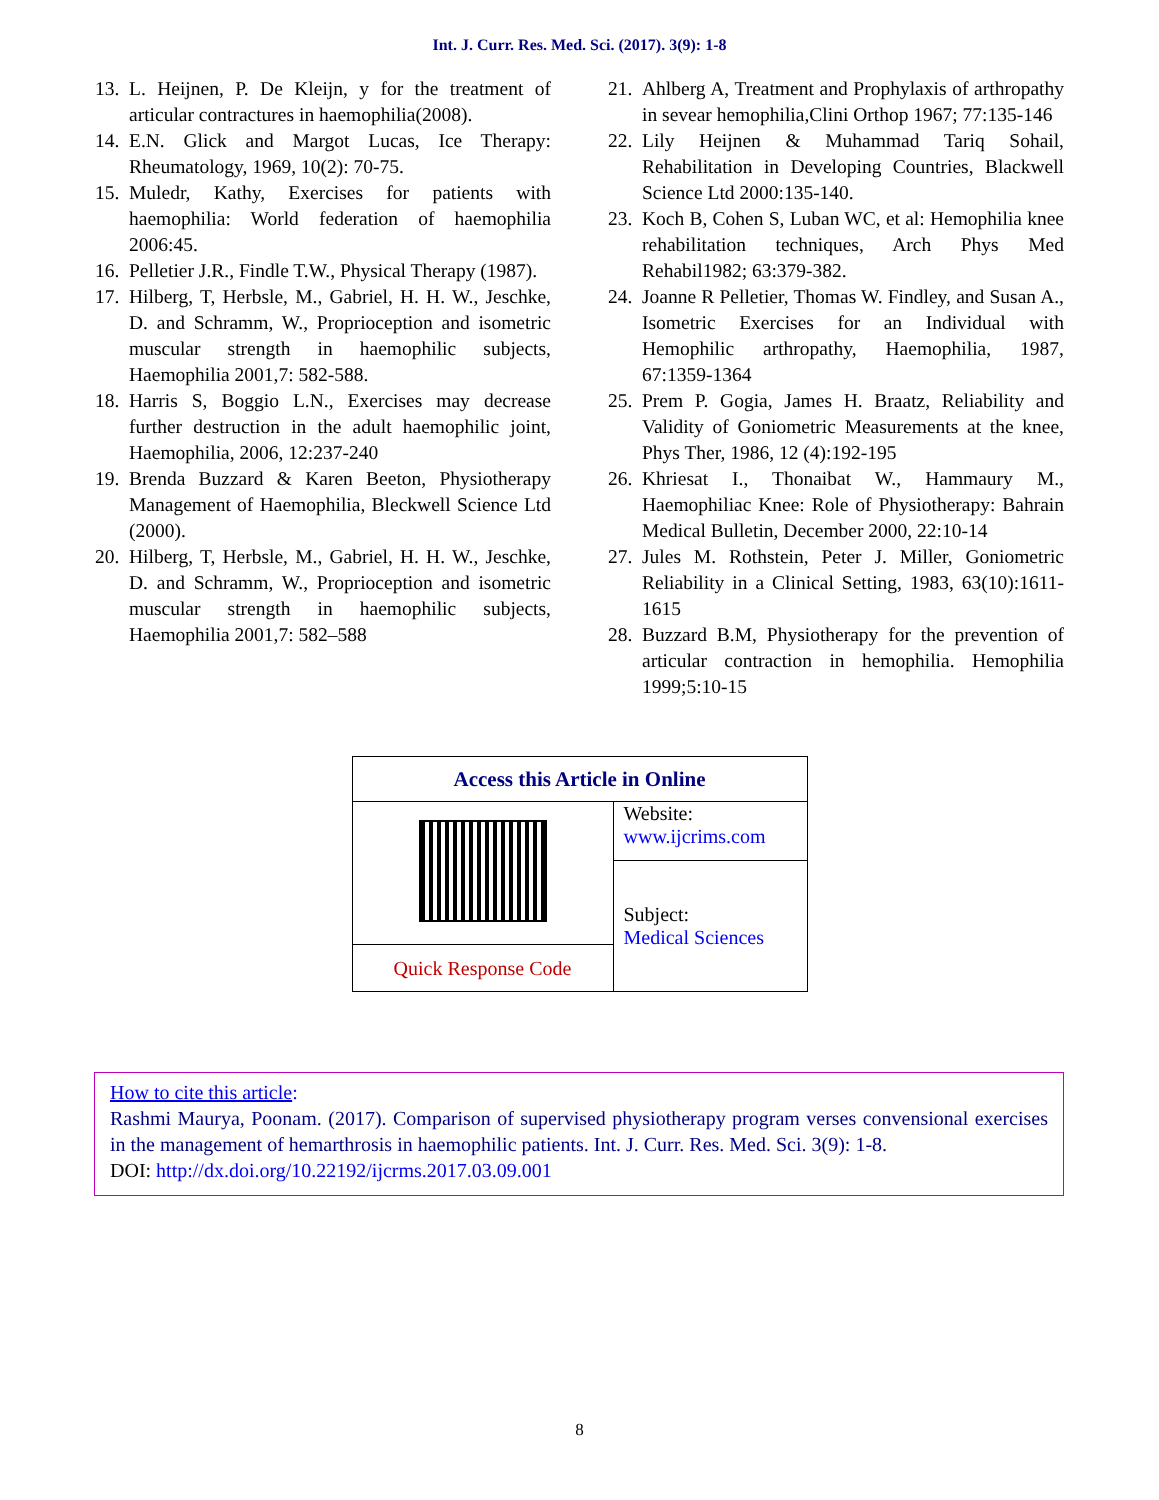Int. J. Curr. Res. Med. Sci. (2017). 3(9): 1-8
13. L. Heijnen, P. De Kleijn, y for the treatment of articular contractures in haemophilia(2008).
14. E.N. Glick and Margot Lucas, Ice Therapy: Rheumatology, 1969, 10(2): 70-75.
15. Muledr, Kathy, Exercises for patients with haemophilia: World federation of haemophilia 2006:45.
16. Pelletier J.R., Findle T.W., Physical Therapy (1987).
17. Hilberg, T, Herbsle, M., Gabriel, H. H. W., Jeschke, D. and Schramm, W., Proprioception and isometric muscular strength in haemophilic subjects, Haemophilia 2001,7: 582-588.
18. Harris S, Boggio L.N., Exercises may decrease further destruction in the adult haemophilic joint, Haemophilia, 2006, 12:237-240
19. Brenda Buzzard & Karen Beeton, Physiotherapy Management of Haemophilia, Bleckwell Science Ltd (2000).
20. Hilberg, T, Herbsle, M., Gabriel, H. H. W., Jeschke, D. and Schramm, W., Proprioception and isometric muscular strength in haemophilic subjects, Haemophilia 2001,7: 582–588
21. Ahlberg A, Treatment and Prophylaxis of arthropathy in sevear hemophilia,Clini Orthop 1967; 77:135-146
22. Lily Heijnen & Muhammad Tariq Sohail, Rehabilitation in Developing Countries, Blackwell Science Ltd 2000:135-140.
23. Koch B, Cohen S, Luban WC, et al: Hemophilia knee rehabilitation techniques, Arch Phys Med Rehabil1982; 63:379-382.
24. Joanne R Pelletier, Thomas W. Findley, and Susan A., Isometric Exercises for an Individual with Hemophilic arthropathy, Haemophilia, 1987, 67:1359-1364
25. Prem P. Gogia, James H. Braatz, Reliability and Validity of Goniometric Measurements at the knee, Phys Ther, 1986, 12 (4):192-195
26. Khriesat I., Thonaibat W., Hammaury M., Haemophiliac Knee: Role of Physiotherapy: Bahrain Medical Bulletin, December 2000, 22:10-14
27. Jules M. Rothstein, Peter J. Miller, Goniometric Reliability in a Clinical Setting, 1983, 63(10):1611-1615
28. Buzzard B.M, Physiotherapy for the prevention of articular contraction in hemophilia. Hemophilia 1999;5:10-15
| Access this Article in Online | |
| --- | --- |
| | Website: www.ijcrims.com |
| | Subject: Medical Sciences |
| Quick Response Code | |
How to cite this article:
Rashmi Maurya, Poonam. (2017). Comparison of supervised physiotherapy program verses convensional exercises in the management of hemarthrosis in haemophilic patients. Int. J. Curr. Res. Med. Sci. 3(9): 1-8.
DOI: http://dx.doi.org/10.22192/ijcrms.2017.03.09.001
8